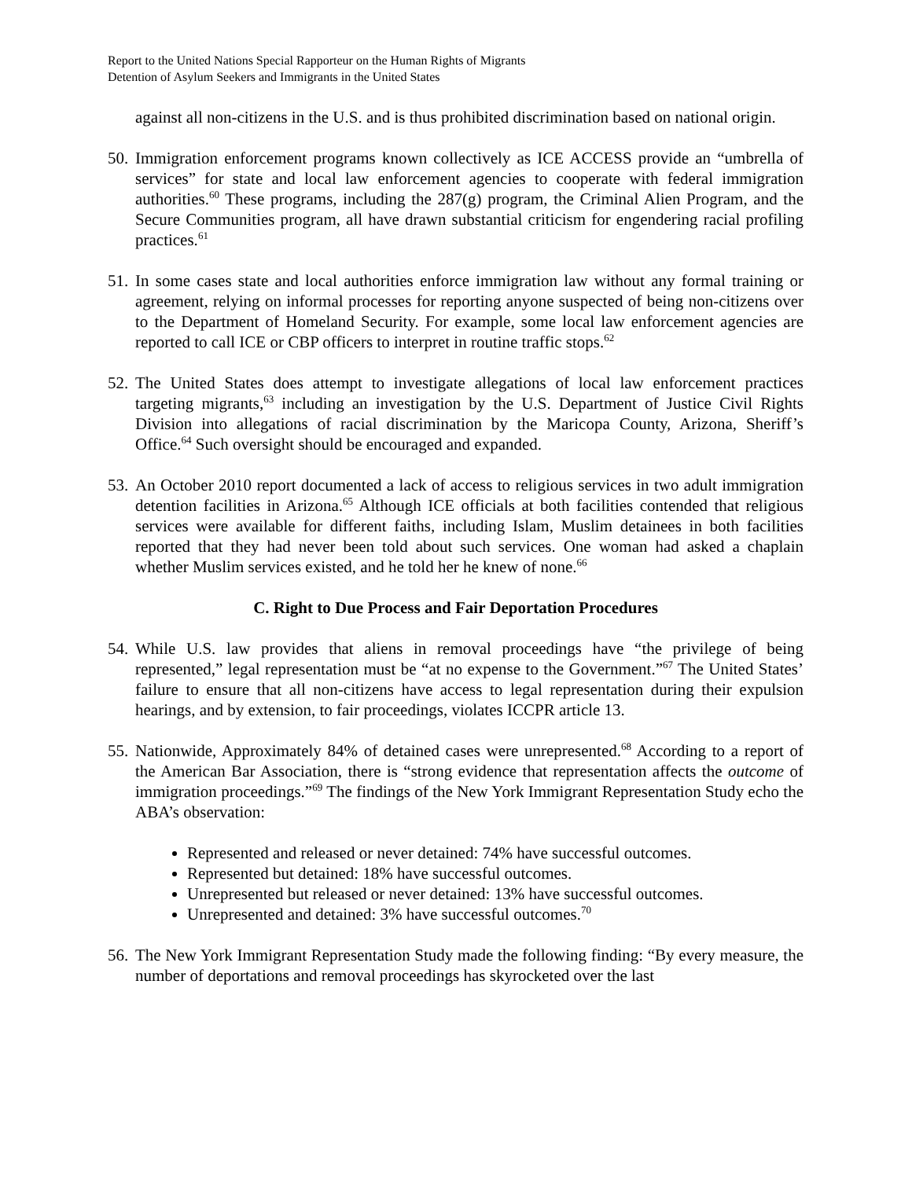Report to the United Nations Special Rapporteur on the Human Rights of Migrants
Detention of Asylum Seekers and Immigrants in the United States
against all non-citizens in the U.S. and is thus prohibited discrimination based on national origin.
50.
Immigration enforcement programs known collectively as ICE ACCESS provide an “umbrella of services” for state and local law enforcement agencies to cooperate with federal immigration authorities.<sup>60</sup> These programs, including the 287(g) program, the Criminal Alien Program, and the Secure Communities program, all have drawn substantial criticism for engendering racial profiling practices.<sup>61</sup>
51.
In some cases state and local authorities enforce immigration law without any formal training or agreement, relying on informal processes for reporting anyone suspected of being non-citizens over to the Department of Homeland Security. For example, some local law enforcement agencies are reported to call ICE or CBP officers to interpret in routine traffic stops.<sup>62</sup>
52.
The United States does attempt to investigate allegations of local law enforcement practices targeting migrants,<sup>63</sup> including an investigation by the U.S. Department of Justice Civil Rights Division into allegations of racial discrimination by the Maricopa County, Arizona, Sheriff’s Office.<sup>64</sup> Such oversight should be encouraged and expanded.
53.
An October 2010 report documented a lack of access to religious services in two adult immigration detention facilities in Arizona.<sup>65</sup> Although ICE officials at both facilities contended that religious services were available for different faiths, including Islam, Muslim detainees in both facilities reported that they had never been told about such services. One woman had asked a chaplain whether Muslim services existed, and he told her he knew of none.<sup>66</sup>
C. Right to Due Process and Fair Deportation Procedures
54.
While U.S. law provides that aliens in removal proceedings have “the privilege of being represented,” legal representation must be “at no expense to the Government.”<sup>67</sup> The United States’ failure to ensure that all non-citizens have access to legal representation during their expulsion hearings, and by extension, to fair proceedings, violates ICCPR article 13.
55.
Nationwide, Approximately 84% of detained cases were unrepresented.<sup>68</sup> According to a report of the American Bar Association, there is “strong evidence that representation affects the outcome of immigration proceedings.”<sup>69</sup> The findings of the New York Immigrant Representation Study echo the ABA’s observation:
Represented and released or never detained: 74% have successful outcomes.
Represented but detained: 18% have successful outcomes.
Unrepresented but released or never detained: 13% have successful outcomes.
Unrepresented and detained: 3% have successful outcomes.<sup>70</sup>
56.
The New York Immigrant Representation Study made the following finding: “By every measure, the number of deportations and removal proceedings has skyrocketed over the last